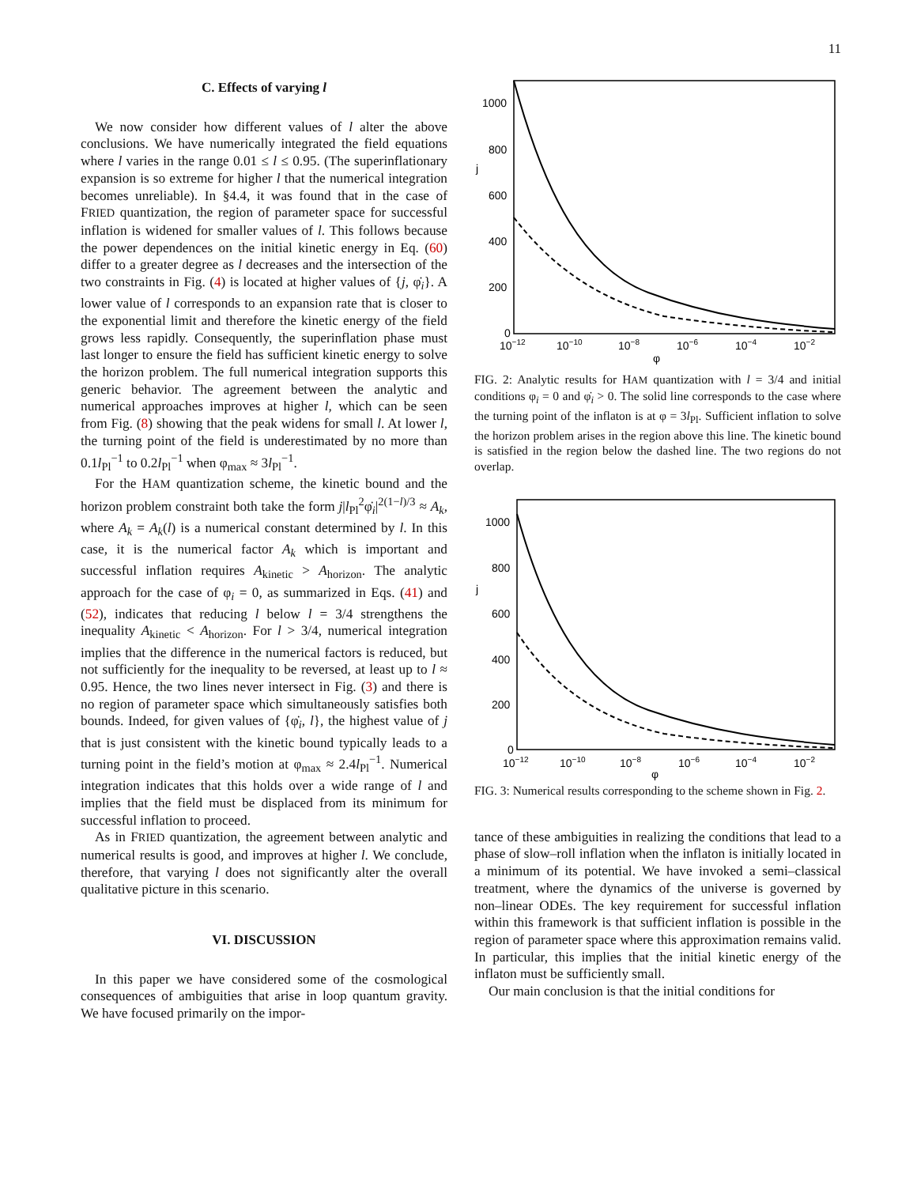11
C. Effects of varying l
We now consider how different values of l alter the above conclusions. We have numerically integrated the field equations where l varies in the range 0.01 ≤ l ≤ 0.95. (The superinflationary expansion is so extreme for higher l that the numerical integration becomes unreliable). In §4.4, it was found that in the case of FRIED quantization, the region of parameter space for successful inflation is widened for smaller values of l. This follows because the power dependences on the initial kinetic energy in Eq. (60) differ to a greater degree as l decreases and the intersection of the two constraints in Fig. (4) is located at higher values of {j, φ̇<sub>i</sub>}. A lower value of l corresponds to an expansion rate that is closer to the exponential limit and therefore the kinetic energy of the field grows less rapidly. Consequently, the superinflation phase must last longer to ensure the field has sufficient kinetic energy to solve the horizon problem. The full numerical integration supports this generic behavior. The agreement between the analytic and numerical approaches improves at higher l, which can be seen from Fig. (8) showing that the peak widens for small l. At lower l, the turning point of the field is underestimated by no more than 0.1l<sub>Pl</sub><sup>−1</sup> to 0.2l<sub>Pl</sub><sup>−1</sup> when φ<sub>max</sub> ≈ 3l<sub>Pl</sub><sup>−1</sup>.
For the HAM quantization scheme, the kinetic bound and the horizon problem constraint both take the form j|l<sub>Pl</sub><sup>2</sup>φ̇<sub>i</sub>|<sup>2(1−l)/3</sup> ≈ A<sub>k</sub>, where A<sub>k</sub> = A<sub>k</sub>(l) is a numerical constant determined by l. In this case, it is the numerical factor A<sub>k</sub> which is important and successful inflation requires A<sub>kinetic</sub> > A<sub>horizon</sub>. The analytic approach for the case of φ<sub>i</sub> = 0, as summarized in Eqs. (41) and (52), indicates that reducing l below l = 3/4 strengthens the inequality A<sub>kinetic</sub> < A<sub>horizon</sub>. For l > 3/4, numerical integration implies that the difference in the numerical factors is reduced, but not sufficiently for the inequality to be reversed, at least up to l ≈ 0.95. Hence, the two lines never intersect in Fig. (3) and there is no region of parameter space which simultaneously satisfies both bounds. Indeed, for given values of {φ̇<sub>i</sub>, l}, the highest value of j that is just consistent with the kinetic bound typically leads to a turning point in the field’s motion at φ<sub>max</sub> ≈ 2.4l<sub>Pl</sub><sup>−1</sup>. Numerical integration indicates that this holds over a wide range of l and implies that the field must be displaced from its minimum for successful inflation to proceed.
As in FRIED quantization, the agreement between analytic and numerical results is good, and improves at higher l. We conclude, therefore, that varying l does not significantly alter the overall qualitative picture in this scenario.
VI. DISCUSSION
In this paper we have considered some of the cosmological consequences of ambiguities that arise in loop quantum gravity. We have focused primarily on the impor-
1000
800
600
400
200
0
j
10−12
10−10
10−8
10−6
10−4
10−2
φ
FIG. 2: Analytic results for HAM quantization with l = 3/4 and initial conditions φ<sub>i</sub> = 0 and φ̇<sub>i</sub> > 0. The solid line corresponds to the case where the turning point of the inflaton is at φ = 3l<sub>Pl</sub>. Sufficient inflation to solve the horizon problem arises in the region above this line. The kinetic bound is satisfied in the region below the dashed line. The two regions do not overlap.
1000
800
600
400
200
0
j
10−12
10−10
10−8
10−6
10−4
10−2
φ
FIG. 3: Numerical results corresponding to the scheme shown in Fig. 2.
tance of these ambiguities in realizing the conditions that lead to a phase of slow–roll inflation when the inflaton is initially located in a minimum of its potential. We have invoked a semi–classical treatment, where the dynamics of the universe is governed by non–linear ODEs. The key requirement for successful inflation within this framework is that sufficient inflation is possible in the region of parameter space where this approximation remains valid. In particular, this implies that the initial kinetic energy of the inflaton must be sufficiently small.
Our main conclusion is that the initial conditions for